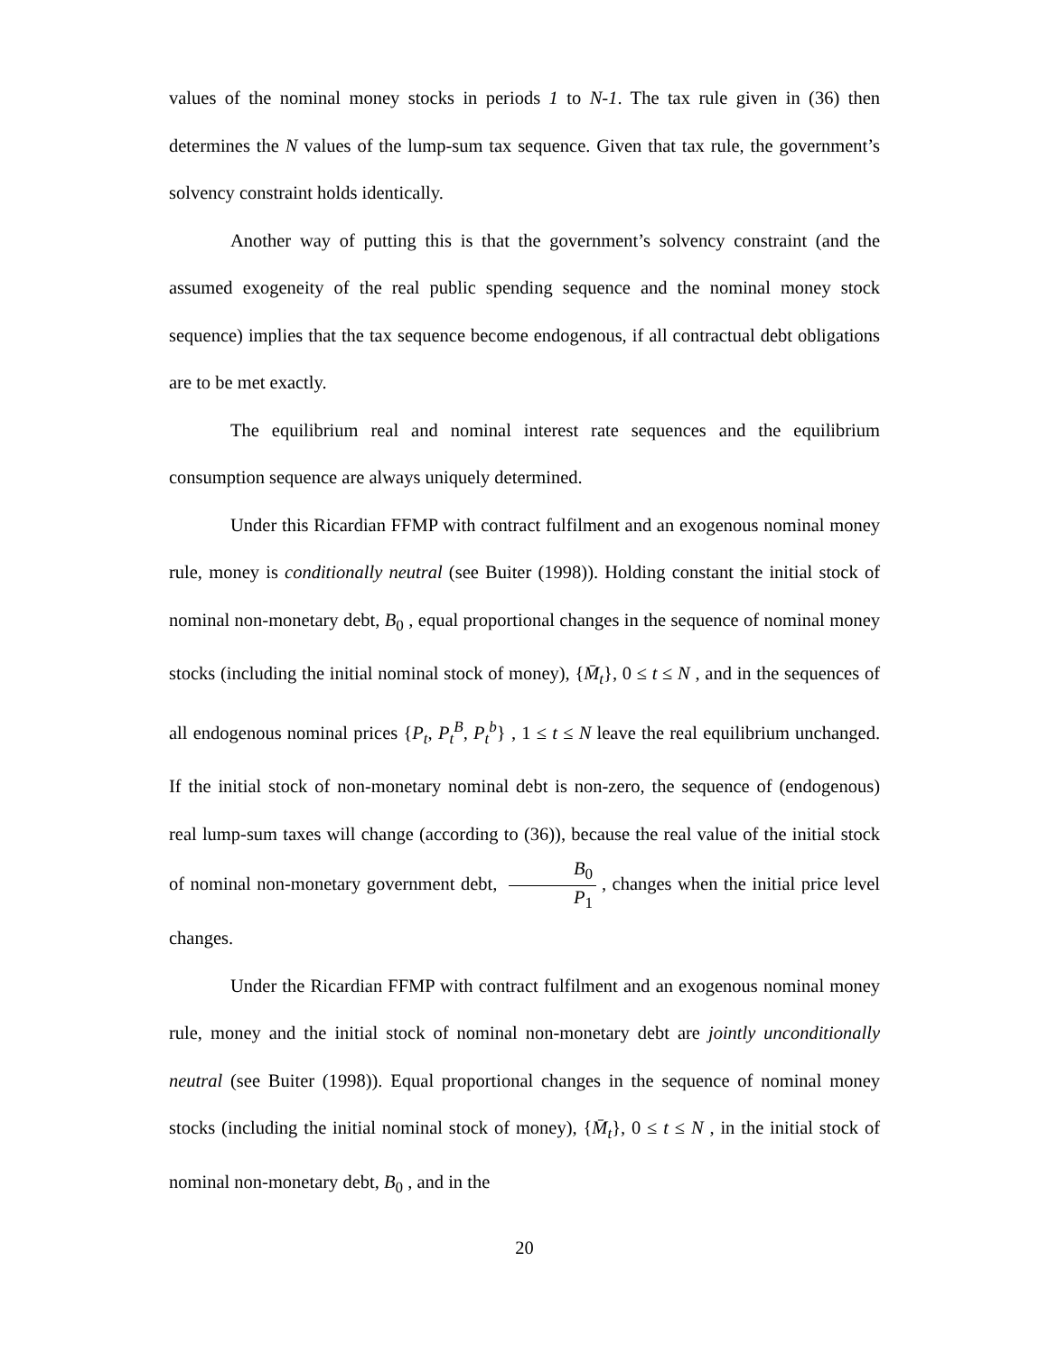values of the nominal money stocks in periods 1 to N-1. The tax rule given in (36) then determines the N values of the lump-sum tax sequence. Given that tax rule, the government’s solvency constraint holds identically.
Another way of putting this is that the government’s solvency constraint (and the assumed exogeneity of the real public spending sequence and the nominal money stock sequence) implies that the tax sequence become endogenous, if all contractual debt obligations are to be met exactly.
The equilibrium real and nominal interest rate sequences and the equilibrium consumption sequence are always uniquely determined.
Under this Ricardian FFMP with contract fulfilment and an exogenous nominal money rule, money is conditionally neutral (see Buiter (1998)). Holding constant the initial stock of nominal non-monetary debt, B<sub>0</sub> , equal proportional changes in the sequence of nominal money stocks (including the initial nominal stock of money), {M̄<sub>t</sub>}, 0 ≤ t ≤ N , and in the sequences of all endogenous nominal prices {P<sub>t</sub>, P<sub>t</sub><sup>B</sup>, P<sub>t</sub><sup>b</sup>} , 1 ≤ t ≤ N leave the real equilibrium unchanged. If the initial stock of non-monetary nominal debt is non-zero, the sequence of (endogenous) real lump-sum taxes will change (according to (36)), because the real value of the initial stock of nominal non-monetary government debt, B<sub>0</sub> P<sub>1</sub>, changes when the initial price level changes.
Under the Ricardian FFMP with contract fulfilment and an exogenous nominal money rule, money and the initial stock of nominal non-monetary debt are jointly unconditionally neutral (see Buiter (1998)). Equal proportional changes in the sequence of nominal money stocks (including the initial nominal stock of money), {M̄<sub>t</sub>}, 0 ≤ t ≤ N , in the initial stock of nominal non-monetary debt, B<sub>0</sub> , and in the
20